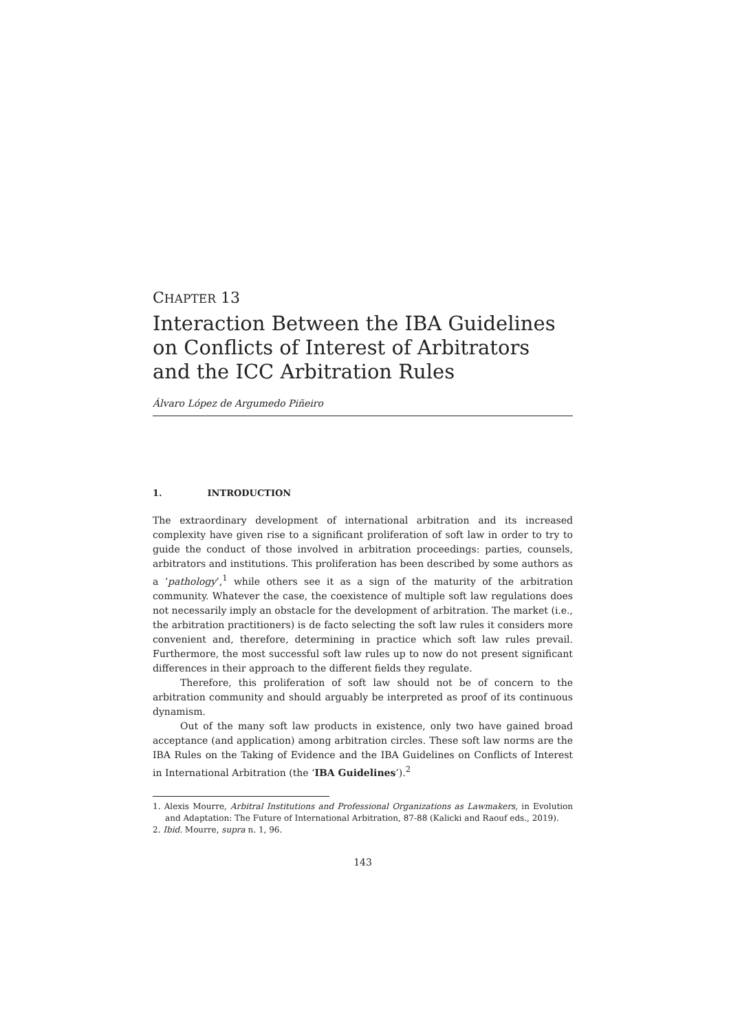CHAPTER 13
Interaction Between the IBA Guidelines on Conflicts of Interest of Arbitrators and the ICC Arbitration Rules
Álvaro López de Argumedo Piñeiro
1. INTRODUCTION
The extraordinary development of international arbitration and its increased complexity have given rise to a significant proliferation of soft law in order to try to guide the conduct of those involved in arbitration proceedings: parties, counsels, arbitrators and institutions. This proliferation has been described by some authors as a ‘pathology’,<sup>1</sup> while others see it as a sign of the maturity of the arbitration community. Whatever the case, the coexistence of multiple soft law regulations does not necessarily imply an obstacle for the development of arbitration. The market (i.e., the arbitration practitioners) is de facto selecting the soft law rules it considers more convenient and, therefore, determining in practice which soft law rules prevail. Furthermore, the most successful soft law rules up to now do not present significant differences in their approach to the different fields they regulate.
Therefore, this proliferation of soft law should not be of concern to the arbitration community and should arguably be interpreted as proof of its continuous dynamism.
Out of the many soft law products in existence, only two have gained broad acceptance (and application) among arbitration circles. These soft law norms are the IBA Rules on the Taking of Evidence and the IBA Guidelines on Conflicts of Interest in International Arbitration (the ‘IBA Guidelines’).<sup>2</sup>
1. Alexis Mourre, Arbitral Institutions and Professional Organizations as Lawmakers, in Evolution and Adaptation: The Future of International Arbitration, 87-88 (Kalicki and Raouf eds., 2019).
2. Ibid. Mourre, supra n. 1, 96.
143